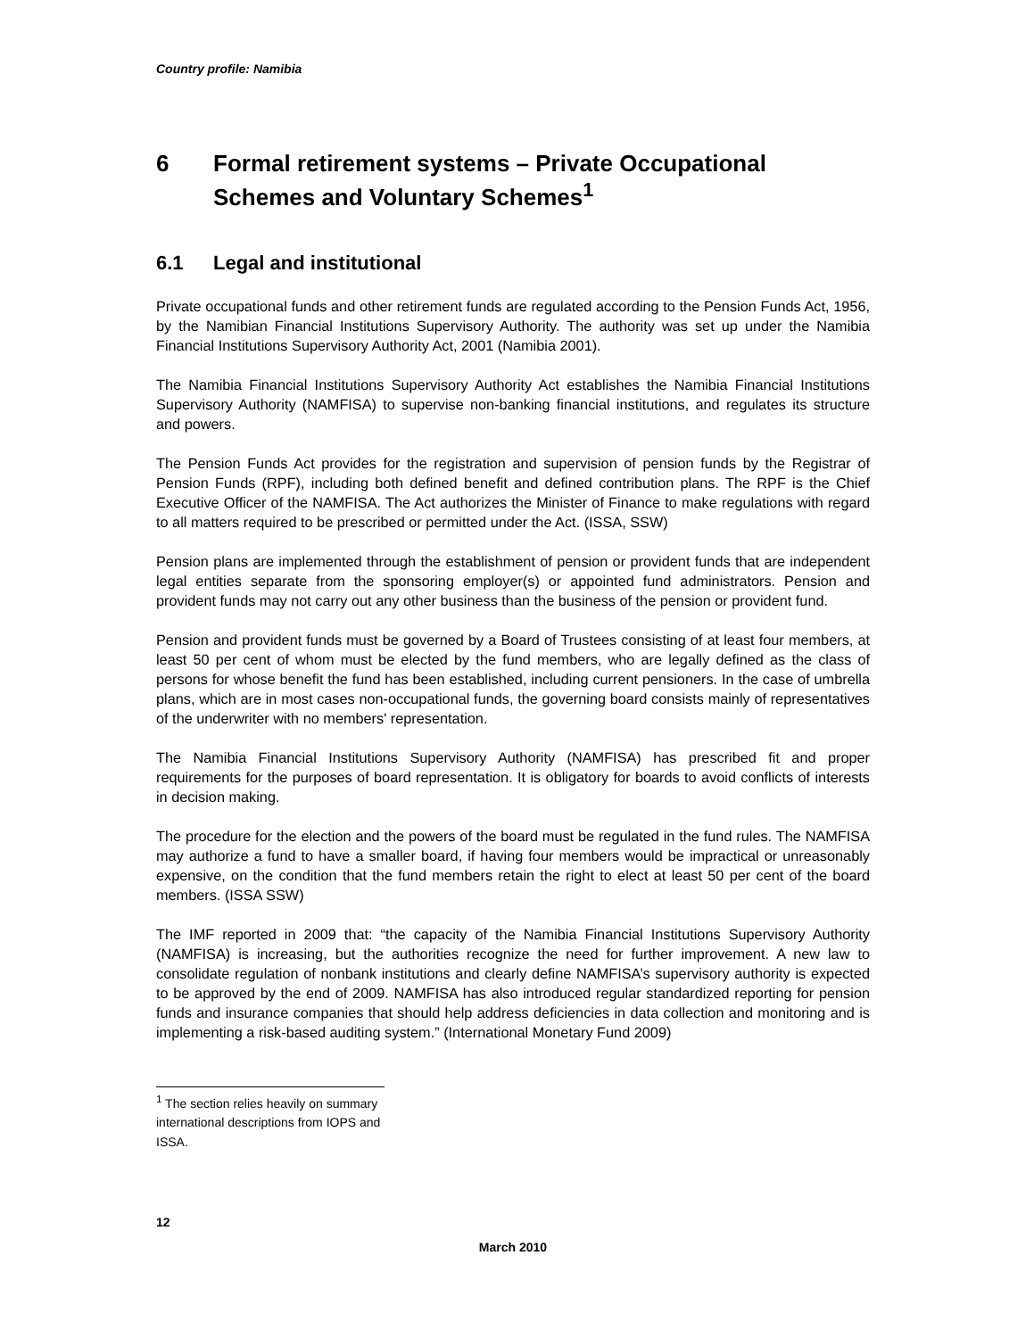Country profile: Namibia
6 Formal retirement systems – Private Occupational Schemes and Voluntary Schemes<sup>1</sup>
6.1 Legal and institutional
Private occupational funds and other retirement funds are regulated according to the Pension Funds Act, 1956, by the Namibian Financial Institutions Supervisory Authority. The authority was set up under the Namibia Financial Institutions Supervisory Authority Act, 2001 (Namibia 2001).
The Namibia Financial Institutions Supervisory Authority Act establishes the Namibia Financial Institutions Supervisory Authority (NAMFISA) to supervise non-banking financial institutions, and regulates its structure and powers.
The Pension Funds Act provides for the registration and supervision of pension funds by the Registrar of Pension Funds (RPF), including both defined benefit and defined contribution plans. The RPF is the Chief Executive Officer of the NAMFISA. The Act authorizes the Minister of Finance to make regulations with regard to all matters required to be prescribed or permitted under the Act. (ISSA, SSW)
Pension plans are implemented through the establishment of pension or provident funds that are independent legal entities separate from the sponsoring employer(s) or appointed fund administrators. Pension and provident funds may not carry out any other business than the business of the pension or provident fund.
Pension and provident funds must be governed by a Board of Trustees consisting of at least four members, at least 50 per cent of whom must be elected by the fund members, who are legally defined as the class of persons for whose benefit the fund has been established, including current pensioners. In the case of umbrella plans, which are in most cases non-occupational funds, the governing board consists mainly of representatives of the underwriter with no members' representation.
The Namibia Financial Institutions Supervisory Authority (NAMFISA) has prescribed fit and proper requirements for the purposes of board representation. It is obligatory for boards to avoid conflicts of interests in decision making.
The procedure for the election and the powers of the board must be regulated in the fund rules. The NAMFISA may authorize a fund to have a smaller board, if having four members would be impractical or unreasonably expensive, on the condition that the fund members retain the right to elect at least 50 per cent of the board members. (ISSA SSW)
The IMF reported in 2009 that: “the capacity of the Namibia Financial Institutions Supervisory Authority (NAMFISA) is increasing, but the authorities recognize the need for further improvement. A new law to consolidate regulation of nonbank institutions and clearly define NAMFISA’s supervisory authority is expected to be approved by the end of 2009. NAMFISA has also introduced regular standardized reporting for pension funds and insurance companies that should help address deficiencies in data collection and monitoring and is implementing a risk-based auditing system.” (International Monetary Fund 2009)
<sup>1</sup> The section relies heavily on summary international descriptions from IOPS and ISSA.
12
March 2010